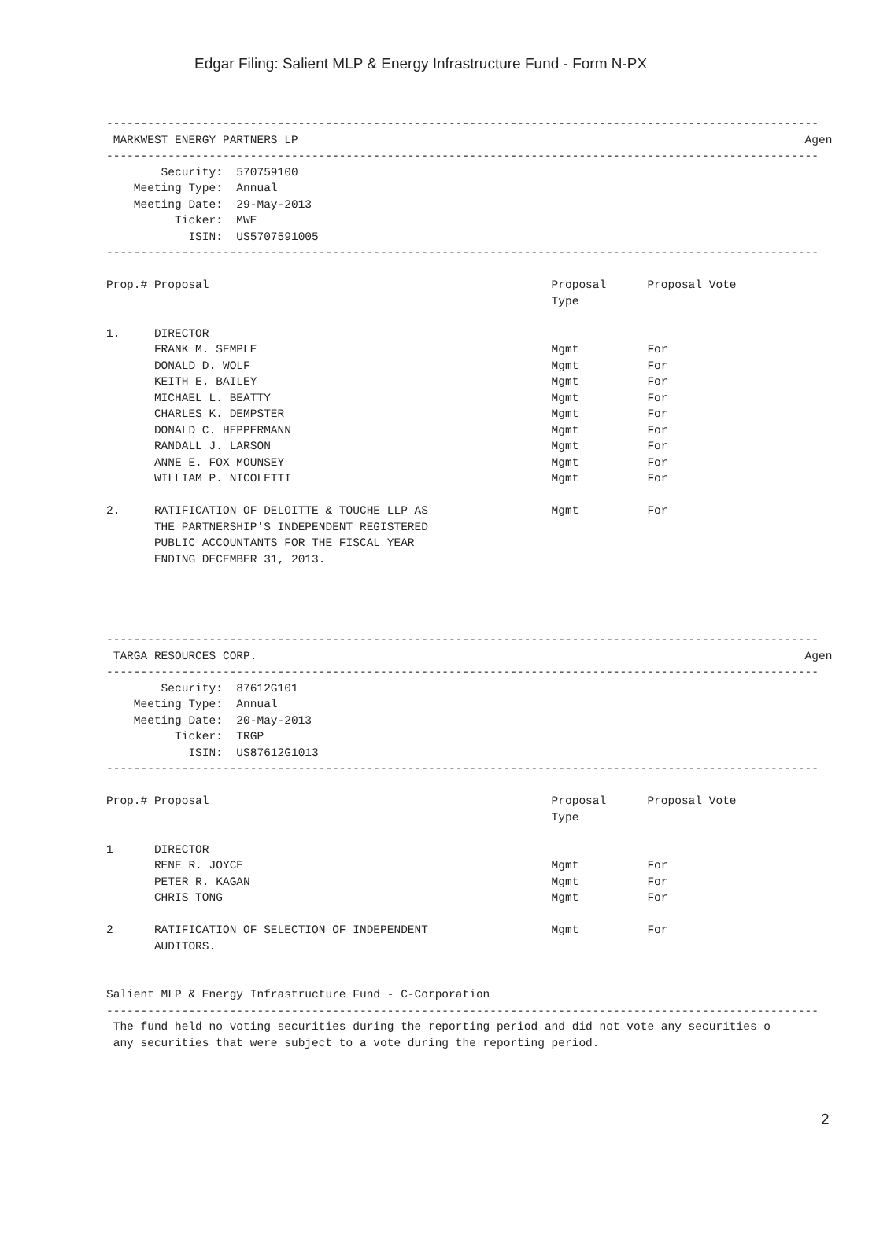Edgar Filing: Salient MLP & Energy Infrastructure Fund - Form N-PX
--------------------------------------------------------------------------------------------------------
 MARKWEST ENERGY PARTNERS LP                                                                          Agen
--------------------------------------------------------------------------------------------------------
        Security:  570759100
    Meeting Type:  Annual
    Meeting Date:  29-May-2013
          Ticker:  MWE
            ISIN:  US5707591005
--------------------------------------------------------------------------------------------------------

Prop.# Proposal                                                  Proposal      Proposal Vote
                                                                 Type

1.     DIRECTOR
       FRANK M. SEMPLE                                           Mgmt          For
       DONALD D. WOLF                                            Mgmt          For
       KEITH E. BAILEY                                           Mgmt          For
       MICHAEL L. BEATTY                                         Mgmt          For
       CHARLES K. DEMPSTER                                       Mgmt          For
       DONALD C. HEPPERMANN                                      Mgmt          For
       RANDALL J. LARSON                                         Mgmt          For
       ANNE E. FOX MOUNSEY                                       Mgmt          For
       WILLIAM P. NICOLETTI                                      Mgmt          For

2.     RATIFICATION OF DELOITTE & TOUCHE LLP AS                  Mgmt          For
       THE PARTNERSHIP'S INDEPENDENT REGISTERED
       PUBLIC ACCOUNTANTS FOR THE FISCAL YEAR
       ENDING DECEMBER 31, 2013.




--------------------------------------------------------------------------------------------------------
 TARGA RESOURCES CORP.                                                                                Agen
--------------------------------------------------------------------------------------------------------
        Security:  87612G101
    Meeting Type:  Annual
    Meeting Date:  20-May-2013
          Ticker:  TRGP
            ISIN:  US87612G1013
--------------------------------------------------------------------------------------------------------

Prop.# Proposal                                                  Proposal      Proposal Vote
                                                                 Type

1      DIRECTOR
       RENE R. JOYCE                                             Mgmt          For
       PETER R. KAGAN                                            Mgmt          For
       CHRIS TONG                                                Mgmt          For

2      RATIFICATION OF SELECTION OF INDEPENDENT                  Mgmt          For
       AUDITORS.


Salient MLP & Energy Infrastructure Fund - C-Corporation
--------------------------------------------------------------------------------------------------------
 The fund held no voting securities during the reporting period and did not vote any securities o
 any securities that were subject to a vote during the reporting period.
2